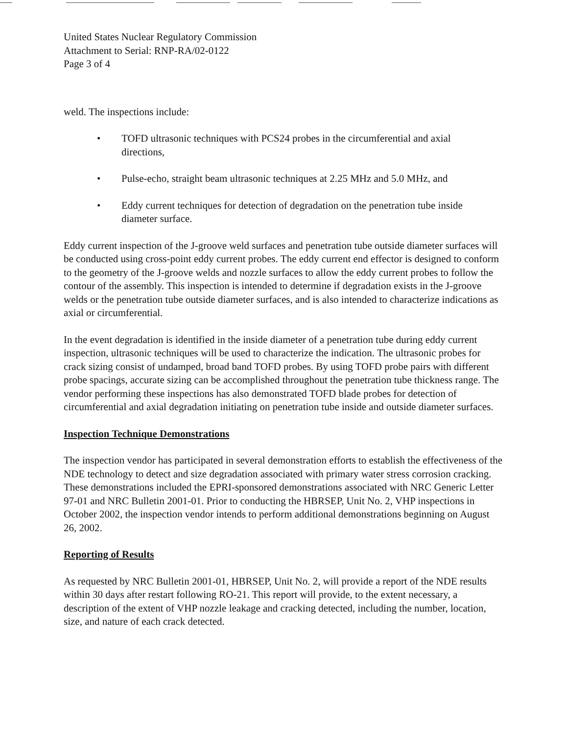United States Nuclear Regulatory Commission
Attachment to Serial: RNP-RA/02-0122
Page 3 of 4
weld. The inspections include:
• TOFD ultrasonic techniques with PCS24 probes in the circumferential and axial directions,
• Pulse-echo, straight beam ultrasonic techniques at 2.25 MHz and 5.0 MHz, and
• Eddy current techniques for detection of degradation on the penetration tube inside diameter surface.
Eddy current inspection of the J-groove weld surfaces and penetration tube outside diameter surfaces will be conducted using cross-point eddy current probes. The eddy current end effector is designed to conform to the geometry of the J-groove welds and nozzle surfaces to allow the eddy current probes to follow the contour of the assembly. This inspection is intended to determine if degradation exists in the J-groove welds or the penetration tube outside diameter surfaces, and is also intended to characterize indications as axial or circumferential.
In the event degradation is identified in the inside diameter of a penetration tube during eddy current inspection, ultrasonic techniques will be used to characterize the indication. The ultrasonic probes for crack sizing consist of undamped, broad band TOFD probes. By using TOFD probe pairs with different probe spacings, accurate sizing can be accomplished throughout the penetration tube thickness range. The vendor performing these inspections has also demonstrated TOFD blade probes for detection of circumferential and axial degradation initiating on penetration tube inside and outside diameter surfaces.
Inspection Technique Demonstrations
The inspection vendor has participated in several demonstration efforts to establish the effectiveness of the NDE technology to detect and size degradation associated with primary water stress corrosion cracking. These demonstrations included the EPRI-sponsored demonstrations associated with NRC Generic Letter 97-01 and NRC Bulletin 2001-01. Prior to conducting the HBRSEP, Unit No. 2, VHP inspections in October 2002, the inspection vendor intends to perform additional demonstrations beginning on August 26, 2002.
Reporting of Results
As requested by NRC Bulletin 2001-01, HBRSEP, Unit No. 2, will provide a report of the NDE results within 30 days after restart following RO-21. This report will provide, to the extent necessary, a description of the extent of VHP nozzle leakage and cracking detected, including the number, location, size, and nature of each crack detected.